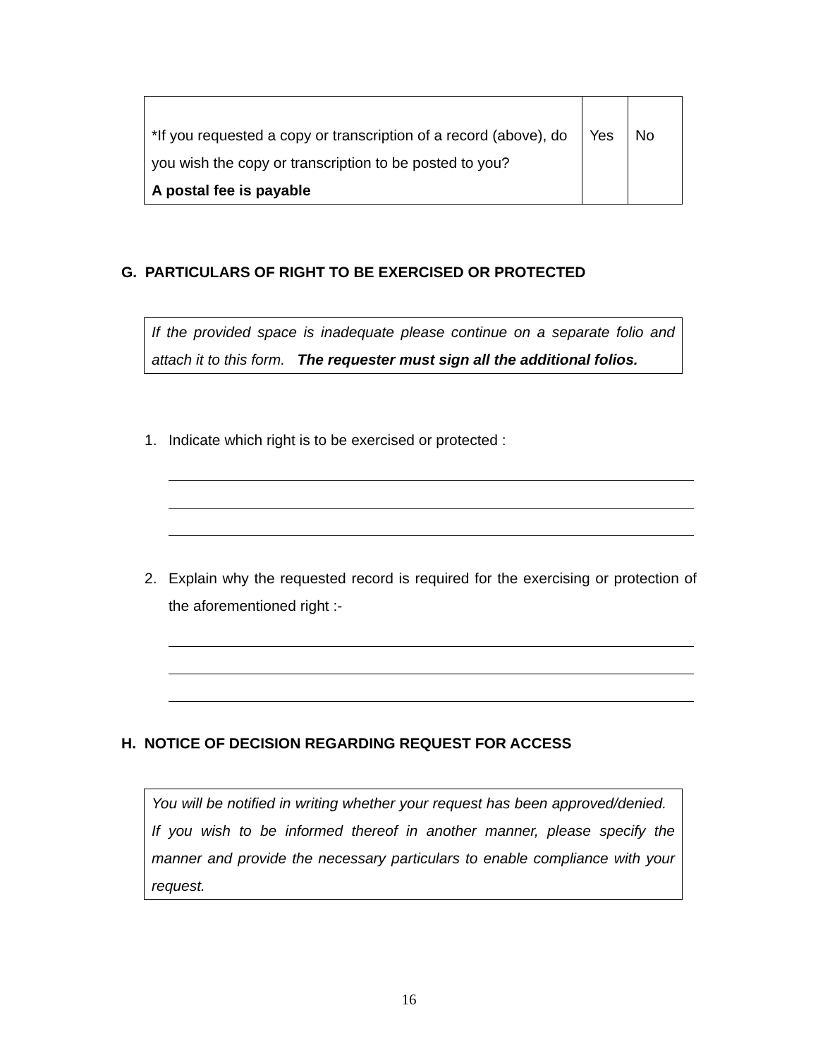| *If you requested a copy or transcription of a record (above), do you wish the copy or transcription to be posted to you? A postal fee is payable | Yes | No |
G. PARTICULARS OF RIGHT TO BE EXERCISED OR PROTECTED
If the provided space is inadequate please continue on a separate folio and attach it to this form. The requester must sign all the additional folios.
1. Indicate which right is to be exercised or protected :
2. Explain why the requested record is required for the exercising or protection of the aforementioned right :-
H. NOTICE OF DECISION REGARDING REQUEST FOR ACCESS
You will be notified in writing whether your request has been approved/denied. If you wish to be informed thereof in another manner, please specify the manner and provide the necessary particulars to enable compliance with your request.
16